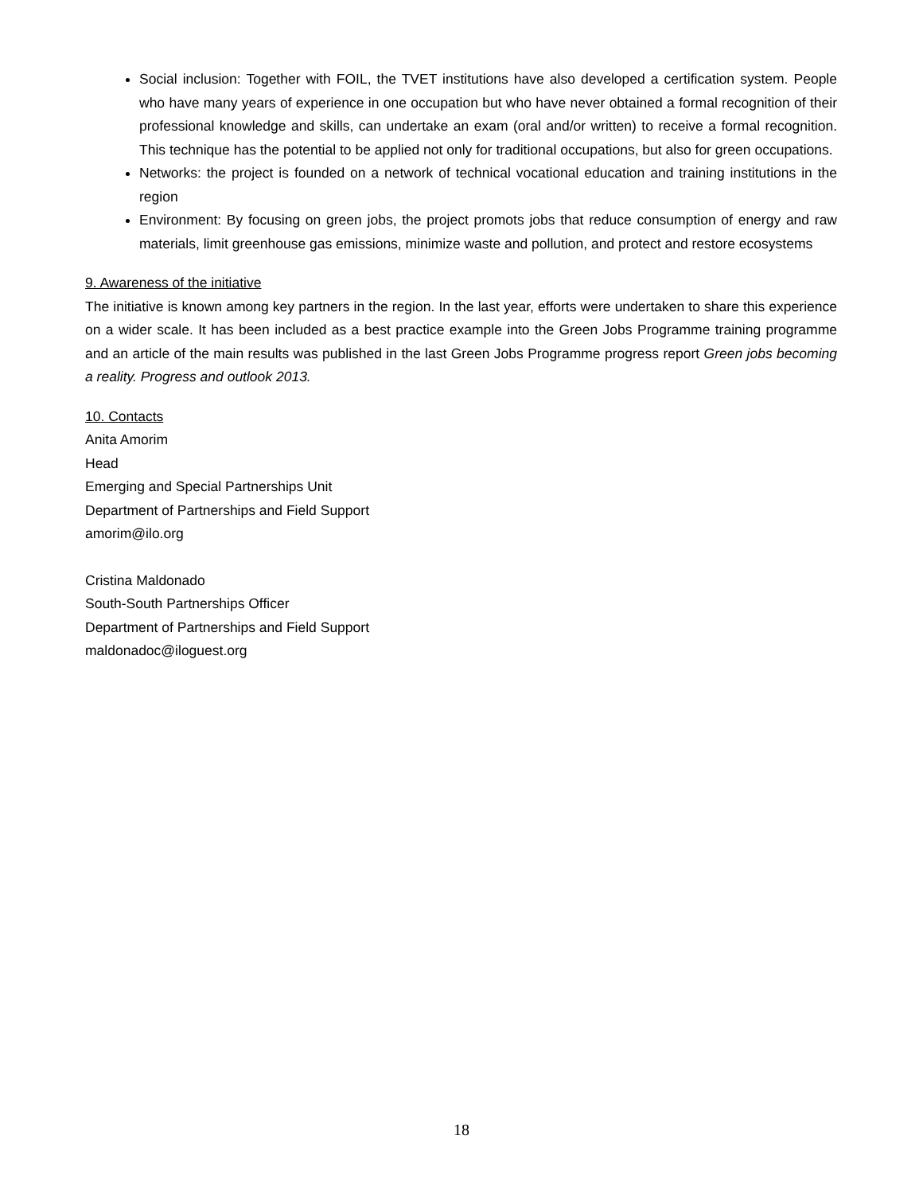Social inclusion: Together with FOIL, the TVET institutions have also developed a certification system. People who have many years of experience in one occupation but who have never obtained a formal recognition of their professional knowledge and skills, can undertake an exam (oral and/or written) to receive a formal recognition. This technique has the potential to be applied not only for traditional occupations, but also for green occupations.
Networks: the project is founded on a network of technical vocational education and training institutions in the region
Environment: By focusing on green jobs, the project promots jobs that reduce consumption of energy and raw materials, limit greenhouse gas emissions, minimize waste and pollution, and protect and restore ecosystems
9. Awareness of the initiative
The initiative is known among key partners in the region. In the last year, efforts were undertaken to share this experience on a wider scale. It has been included as a best practice example into the Green Jobs Programme training programme and an article of the main results was published in the last Green Jobs Programme progress report Green jobs becoming a reality. Progress and outlook 2013.
10. Contacts
Anita Amorim
Head
Emerging and Special Partnerships Unit
Department of Partnerships and Field Support
amorim@ilo.org
Cristina Maldonado
South-South Partnerships Officer
Department of Partnerships and Field Support
maldonadoc@iloguest.org
18